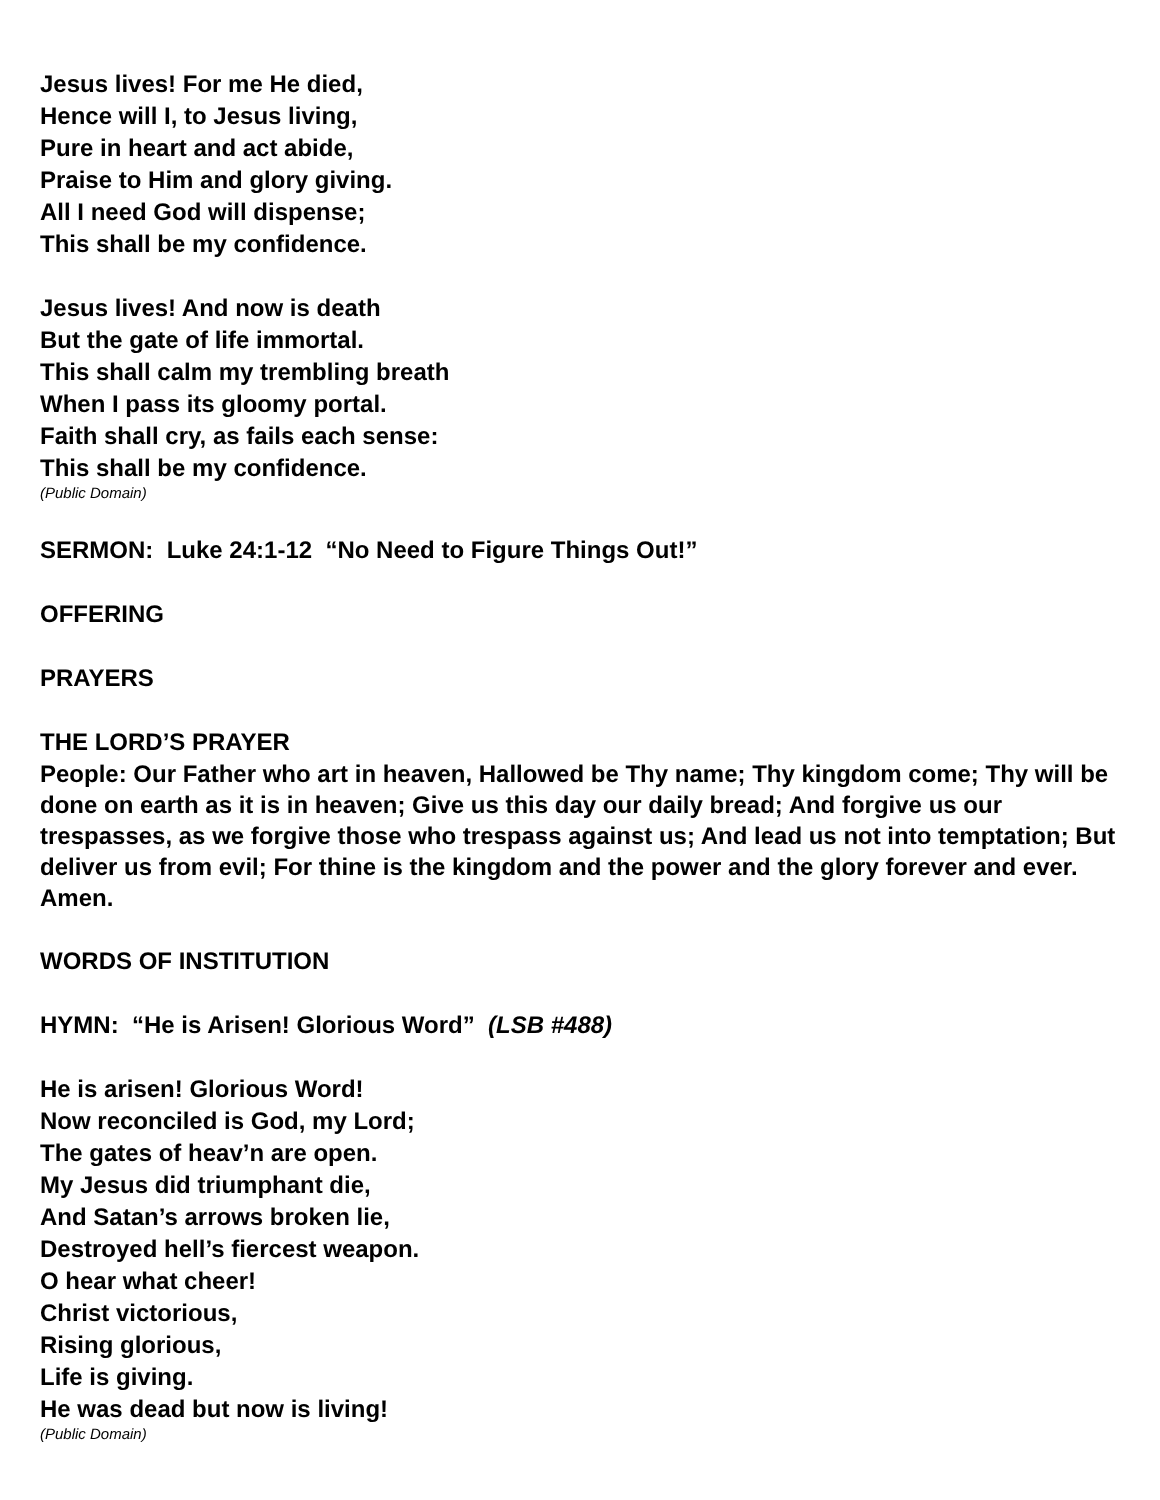Jesus lives! For me He died,
Hence will I, to Jesus living,
Pure in heart and act abide,
Praise to Him and glory giving.
All I need God will dispense;
This shall be my confidence.
Jesus lives! And now is death
But the gate of life immortal.
This shall calm my trembling breath
When I pass its gloomy portal.
Faith shall cry, as fails each sense:
This shall be my confidence.
(Public Domain)
SERMON: Luke 24:1-12 “No Need to Figure Things Out!”
OFFERING
PRAYERS
THE LORD’S PRAYER
People: Our Father who art in heaven, Hallowed be Thy name; Thy kingdom come; Thy will be done on earth as it is in heaven; Give us this day our daily bread; And forgive us our trespasses, as we forgive those who trespass against us; And lead us not into temptation; But deliver us from evil; For thine is the kingdom and the power and the glory forever and ever. Amen.
WORDS OF INSTITUTION
HYMN: “He is Arisen! Glorious Word” (LSB #488)
He is arisen! Glorious Word!
Now reconciled is God, my Lord;
The gates of heav’n are open.
My Jesus did triumphant die,
And Satan’s arrows broken lie,
Destroyed hell’s fiercest weapon.
O hear what cheer!
Christ victorious,
Rising glorious,
Life is giving.
He was dead but now is living!
(Public Domain)